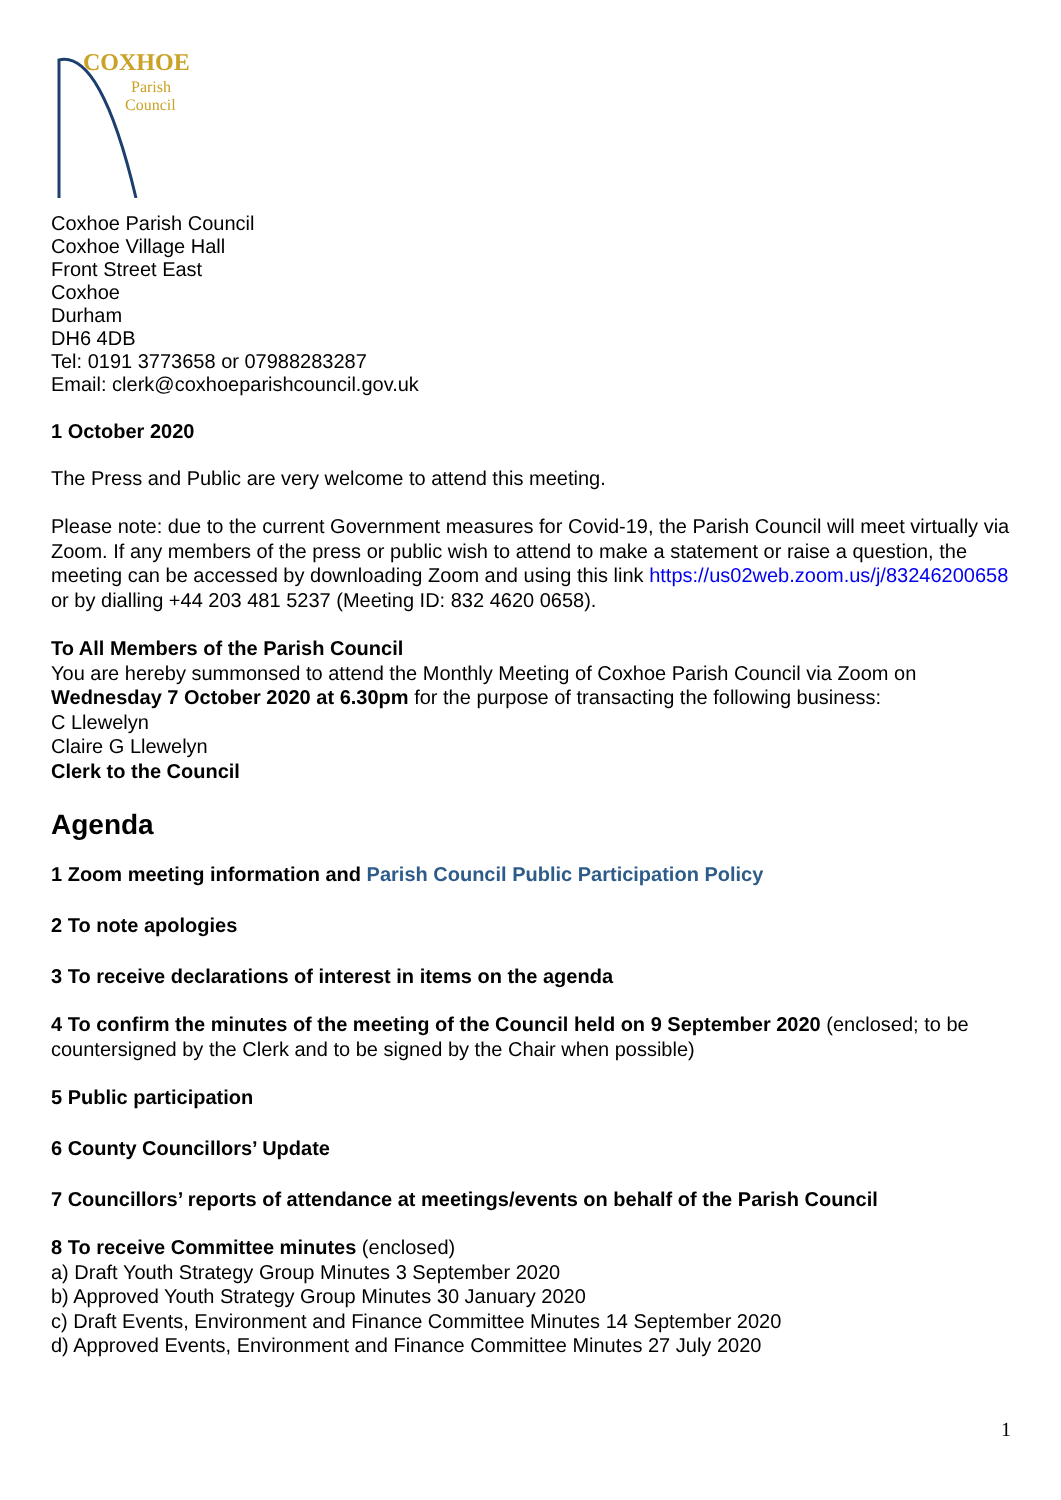COXHOE
Parish
Council
Coxhoe Parish Council
Coxhoe Village Hall
Front Street East
Coxhoe
Durham
DH6 4DB
Tel: 0191 3773658 or 07988283287
Email: clerk@coxhoeparishcouncil.gov.uk
1 October 2020
The Press and Public are very welcome to attend this meeting.
Please note: due to the current Government measures for Covid-19, the Parish Council will meet virtually via Zoom. If any members of the press or public wish to attend to make a statement or raise a question, the meeting can be accessed by downloading Zoom and using this link https://us02web.zoom.us/j/83246200658 or by dialling +44 203 481 5237 (Meeting ID: 832 4620 0658).
To All Members of the Parish Council
You are hereby summonsed to attend the Monthly Meeting of Coxhoe Parish Council via Zoom on Wednesday 7 October 2020 at 6.30pm for the purpose of transacting the following business:
C Llewelyn
Claire G Llewelyn
Clerk to the Council
Agenda
1 Zoom meeting information and Parish Council Public Participation Policy
2 To note apologies
3 To receive declarations of interest in items on the agenda
4 To confirm the minutes of the meeting of the Council held on 9 September 2020 (enclosed; to be countersigned by the Clerk and to be signed by the Chair when possible)
5 Public participation
6 County Councillors’ Update
7 Councillors’ reports of attendance at meetings/events on behalf of the Parish Council
8 To receive Committee minutes (enclosed)
a) Draft Youth Strategy Group Minutes 3 September 2020
b) Approved Youth Strategy Group Minutes 30 January 2020
c) Draft Events, Environment and Finance Committee Minutes 14 September 2020
d) Approved Events, Environment and Finance Committee Minutes 27 July 2020
1